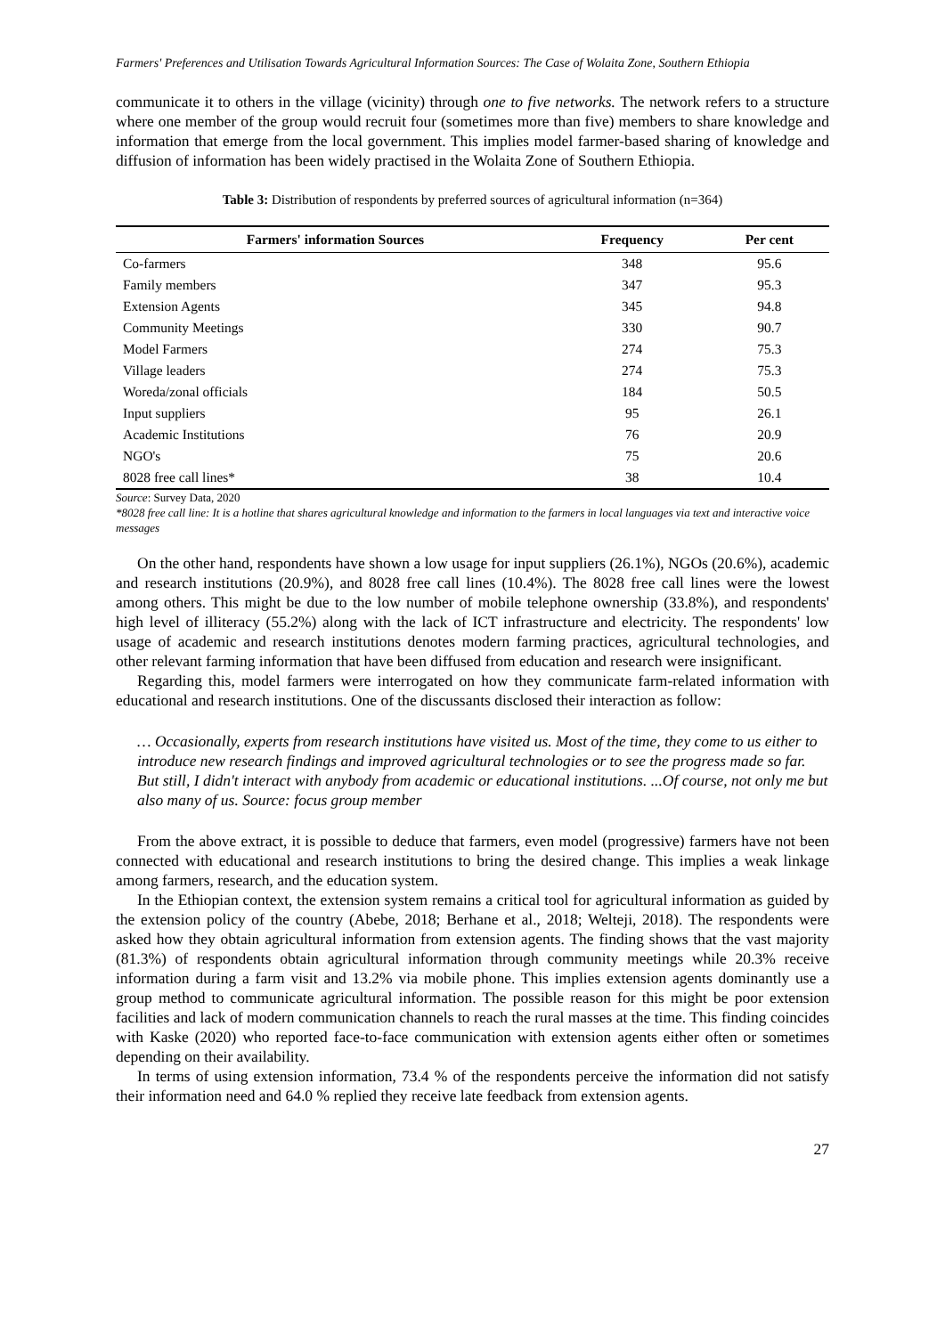Farmers' Preferences and Utilisation Towards Agricultural Information Sources: The Case of Wolaita Zone, Southern Ethiopia
communicate it to others in the village (vicinity) through one to five networks. The network refers to a structure where one member of the group would recruit four (sometimes more than five) members to share knowledge and information that emerge from the local government. This implies model farmer-based sharing of knowledge and diffusion of information has been widely practised in the Wolaita Zone of Southern Ethiopia.
Table 3: Distribution of respondents by preferred sources of agricultural information (n=364)
| Farmers' information Sources | Frequency | Per cent |
| --- | --- | --- |
| Co-farmers | 348 | 95.6 |
| Family members | 347 | 95.3 |
| Extension Agents | 345 | 94.8 |
| Community Meetings | 330 | 90.7 |
| Model Farmers | 274 | 75.3 |
| Village leaders | 274 | 75.3 |
| Woreda/zonal officials | 184 | 50.5 |
| Input suppliers | 95 | 26.1 |
| Academic Institutions | 76 | 20.9 |
| NGO's | 75 | 20.6 |
| 8028 free call lines* | 38 | 10.4 |
Source: Survey Data, 2020
*8028 free call line: It is a hotline that shares agricultural knowledge and information to the farmers in local languages via text and interactive voice messages
On the other hand, respondents have shown a low usage for input suppliers (26.1%), NGOs (20.6%), academic and research institutions (20.9%), and 8028 free call lines (10.4%). The 8028 free call lines were the lowest among others. This might be due to the low number of mobile telephone ownership (33.8%), and respondents' high level of illiteracy (55.2%) along with the lack of ICT infrastructure and electricity. The respondents' low usage of academic and research institutions denotes modern farming practices, agricultural technologies, and other relevant farming information that have been diffused from education and research were insignificant.
Regarding this, model farmers were interrogated on how they communicate farm-related information with educational and research institutions. One of the discussants disclosed their interaction as follow:
… Occasionally, experts from research institutions have visited us. Most of the time, they come to us either to introduce new research findings and improved agricultural technologies or to see the progress made so far. But still, I didn't interact with anybody from academic or educational institutions. ...Of course, not only me but also many of us. Source: focus group member
From the above extract, it is possible to deduce that farmers, even model (progressive) farmers have not been connected with educational and research institutions to bring the desired change. This implies a weak linkage among farmers, research, and the education system.
In the Ethiopian context, the extension system remains a critical tool for agricultural information as guided by the extension policy of the country (Abebe, 2018; Berhane et al., 2018; Welteji, 2018). The respondents were asked how they obtain agricultural information from extension agents. The finding shows that the vast majority (81.3%) of respondents obtain agricultural information through community meetings while 20.3% receive information during a farm visit and 13.2% via mobile phone. This implies extension agents dominantly use a group method to communicate agricultural information. The possible reason for this might be poor extension facilities and lack of modern communication channels to reach the rural masses at the time. This finding coincides with Kaske (2020) who reported face-to-face communication with extension agents either often or sometimes depending on their availability.
In terms of using extension information, 73.4 % of the respondents perceive the information did not satisfy their information need and 64.0 % replied they receive late feedback from extension agents.
27